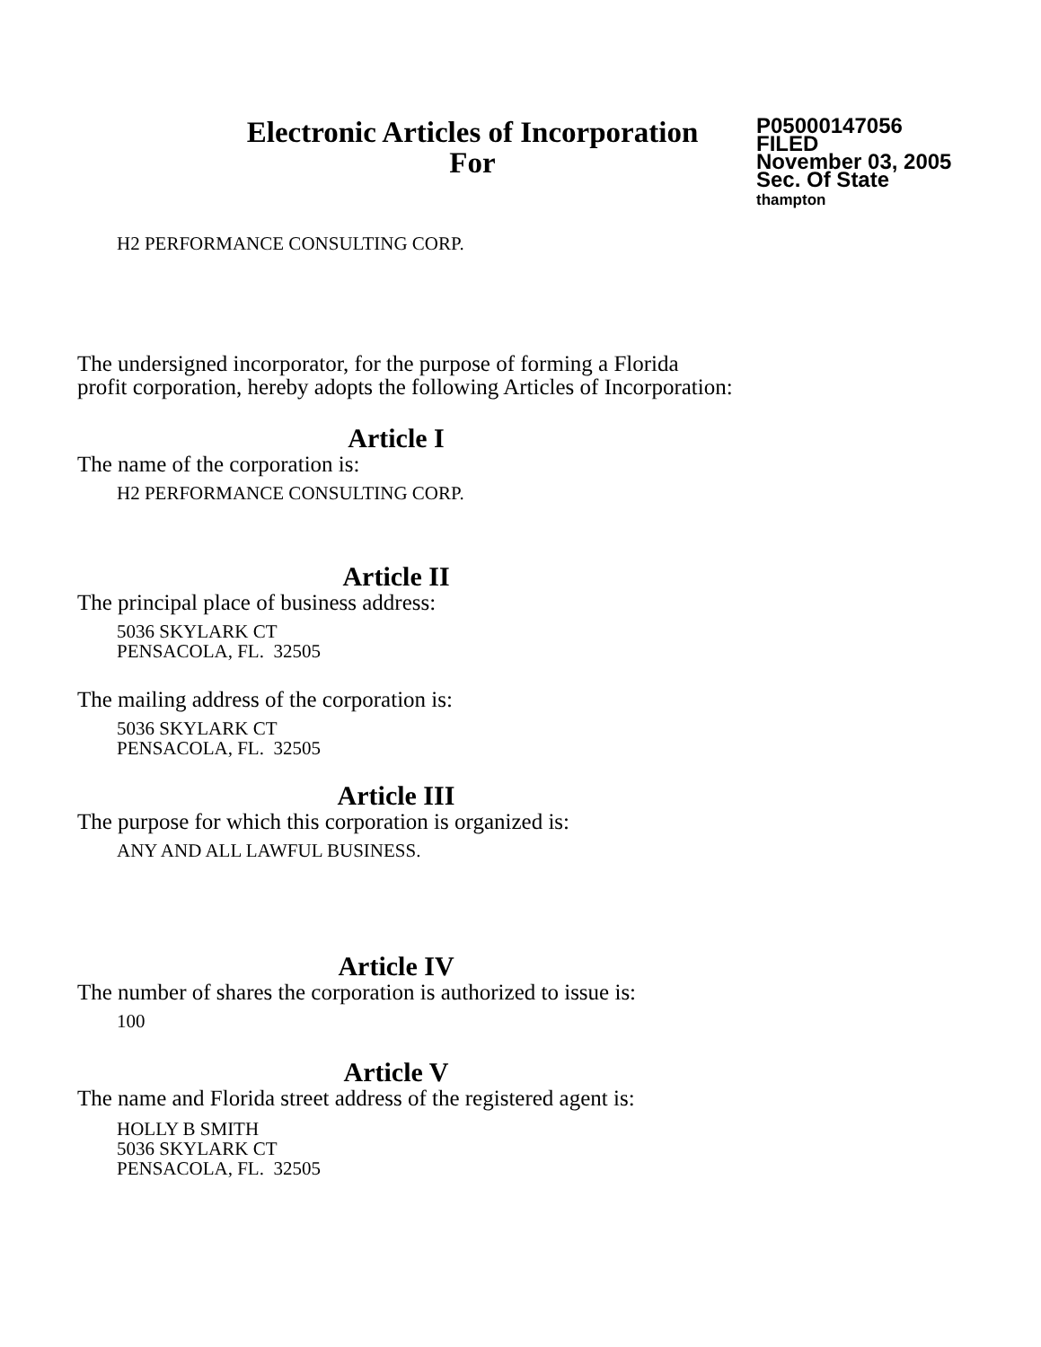Electronic Articles of Incorporation
For
P05000147056
FILED
November 03, 2005
Sec. Of State
thampton
H2 PERFORMANCE CONSULTING CORP.
The undersigned incorporator, for the purpose of forming a Florida
profit corporation, hereby adopts the following Articles of Incorporation:
Article I
The name of the corporation is:
H2 PERFORMANCE CONSULTING CORP.
Article II
The principal place of business address:
5036 SKYLARK CT
PENSACOLA, FL. 32505
The mailing address of the corporation is:
5036 SKYLARK CT
PENSACOLA, FL. 32505
Article III
The purpose for which this corporation is organized is:
ANY AND ALL LAWFUL BUSINESS.
Article IV
The number of shares the corporation is authorized to issue is:
100
Article V
The name and Florida street address of the registered agent is:
HOLLY B SMITH
5036 SKYLARK CT
PENSACOLA, FL. 32505